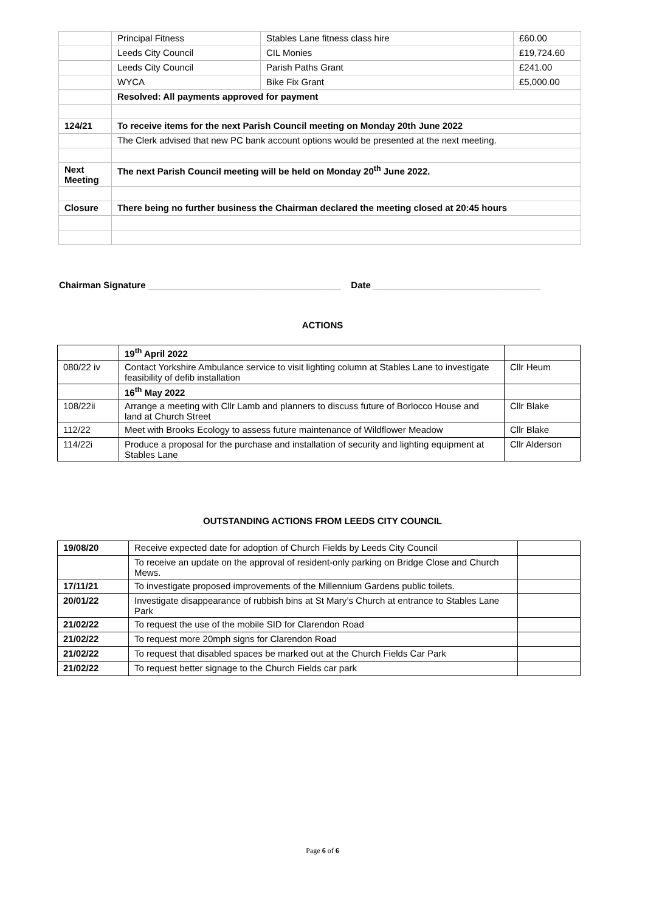| | Principal Fitness | Stables Lane fitness class hire | £60.00 |
| | Leeds City Council | CIL Monies | £19,724.60 |
| | Leeds City Council | Parish Paths Grant | £241.00 |
| | WYCA | Bike Fix Grant | £5,000.00 |
| | Resolved: All payments approved for payment | | |
| 124/21 | To receive items for the next Parish Council meeting on Monday 20th June 2022 | | |
| | The Clerk advised that new PC bank account options would be presented at the next meeting. | | |
| Next Meeting | The next Parish Council meeting will be held on Monday 20<sup>th</sup> June 2022. | | |
| Closure | There being no further business the Chairman declared the meeting closed at 20:45 hours | | |
Chairman Signature ______________________________________ Date _________________________________
ACTIONS
| | 19<sup>th</sup> April 2022 | |
| 080/22 iv | Contact Yorkshire Ambulance service to visit lighting column at Stables Lane to investigate feasibility of defib installation | Cllr Heum |
| | 16<sup>th</sup> May 2022 | |
| 108/22ii | Arrange a meeting with Cllr Lamb and planners to discuss future of Borlocco House and land at Church Street | Cllr Blake |
| 112/22 | Meet with Brooks Ecology to assess future maintenance of Wildflower Meadow | Cllr Blake |
| 114/22i | Produce a proposal for the purchase and installation of security and lighting equipment at Stables Lane | Cllr Alderson |
OUTSTANDING ACTIONS FROM LEEDS CITY COUNCIL
| 19/08/20 | Receive expected date for adoption of Church Fields by Leeds City Council | |
| | To receive an update on the approval of resident-only parking on Bridge Close and Church Mews. | |
| 17/11/21 | To investigate proposed improvements of the Millennium Gardens public toilets. | |
| 20/01/22 | Investigate disappearance of rubbish bins at St Mary’s Church at entrance to Stables Lane Park | |
| 21/02/22 | To request the use of the mobile SID for Clarendon Road | |
| 21/02/22 | To request more 20mph signs for Clarendon Road | |
| 21/02/22 | To request that disabled spaces be marked out at the Church Fields Car Park | |
| 21/02/22 | To request better signage to the Church Fields car park | |
Page 6 of 6